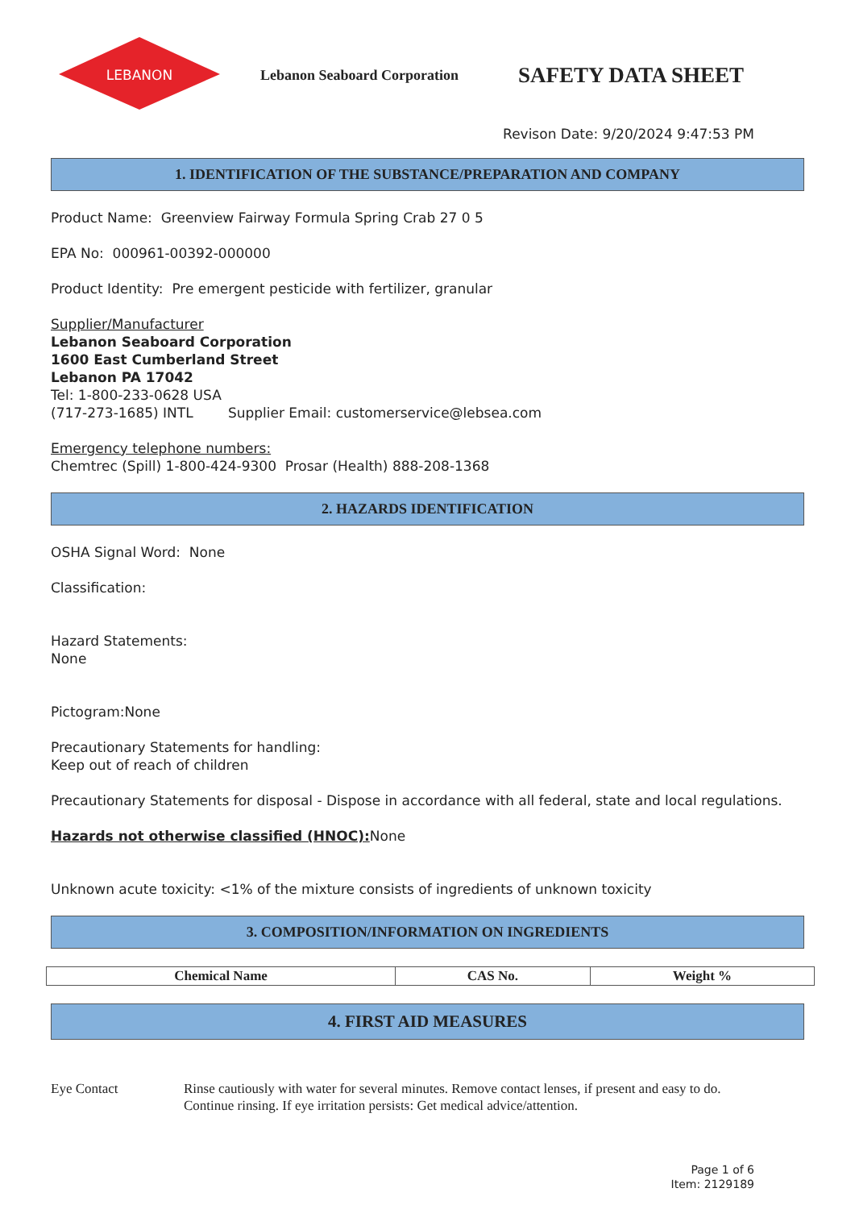LEBANON
Lebanon Seaboard Corporation
SAFETY DATA SHEET
Revison Date: 9/20/2024 9:47:53 PM
1. IDENTIFICATION OF THE SUBSTANCE/PREPARATION AND COMPANY
Product Name: Greenview Fairway Formula Spring Crab 27 0 5
EPA No: 000961-00392-000000
Product Identity: Pre emergent pesticide with fertilizer, granular
Supplier/Manufacturer
Lebanon Seaboard Corporation
1600 East Cumberland Street
Lebanon PA 17042
Tel: 1-800-233-0628 USA
(717-273-1685) INTL Supplier Email: customerservice@lebsea.com
Emergency telephone numbers:
Chemtrec (Spill) 1-800-424-9300 Prosar (Health) 888-208-1368
2. HAZARDS IDENTIFICATION
OSHA Signal Word: None
Classification:
Hazard Statements:
None
Pictogram:None
Precautionary Statements for handling:
Keep out of reach of children
Precautionary Statements for disposal - Dispose in accordance with all federal, state and local regulations.
Hazards not otherwise classified (HNOC): None
Unknown acute toxicity: <1% of the mixture consists of ingredients of unknown toxicity
3. COMPOSITION/INFORMATION ON INGREDIENTS
| Chemical Name | CAS No. | Weight % |
| --- | --- | --- |
4. FIRST AID MEASURES
Eye Contact Rinse cautiously with water for several minutes. Remove contact lenses, if present and easy to do.
Continue rinsing. If eye irritation persists: Get medical advice/attention.
Page 1 of 6
Item: 2129189